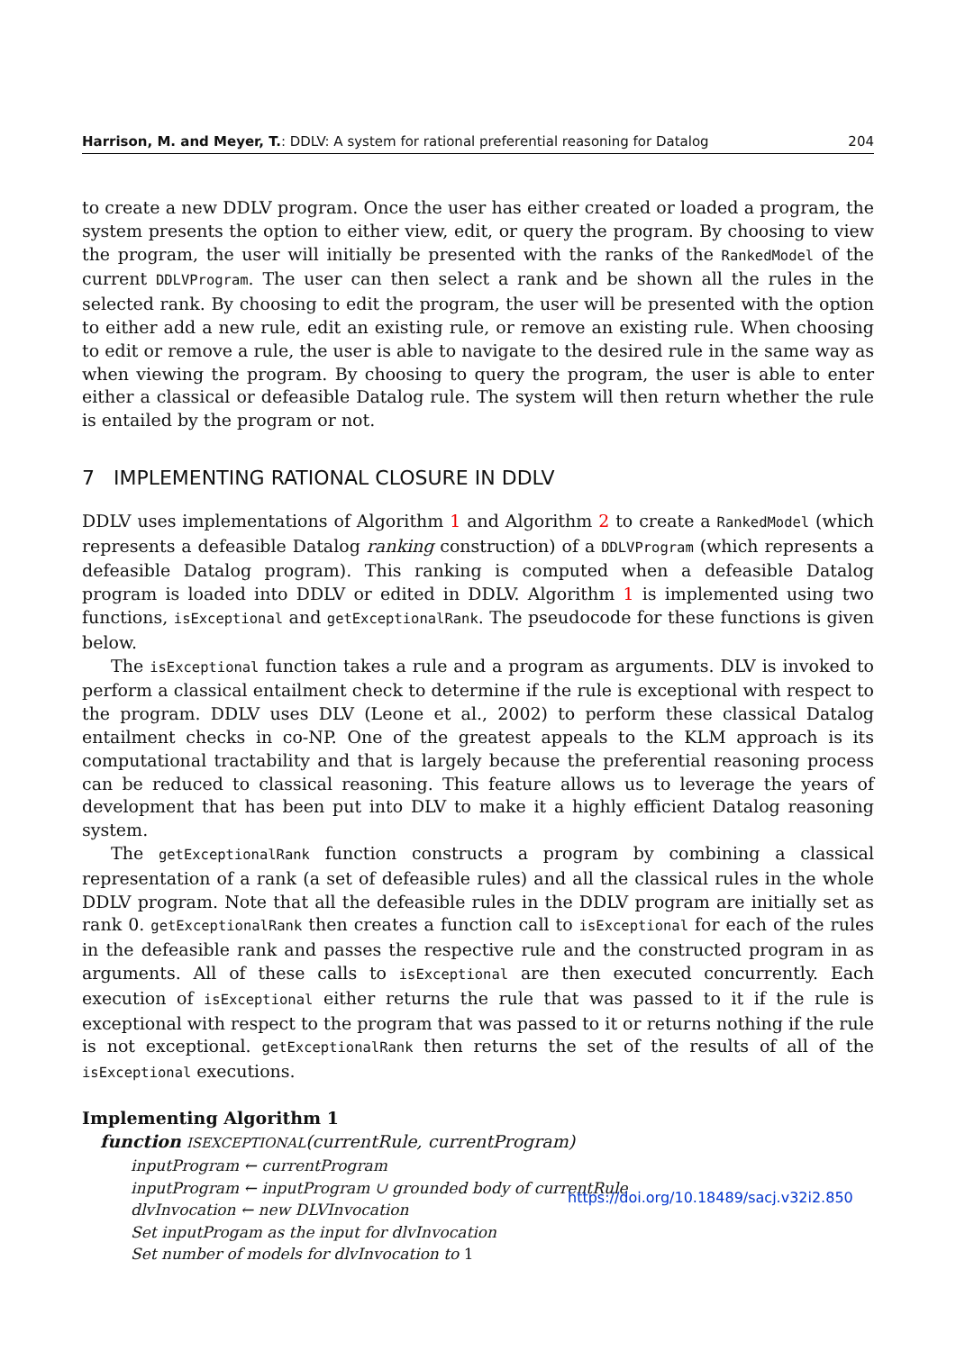Harrison, M. and Meyer, T.: DDLV: A system for rational preferential reasoning for Datalog 204
to create a new DDLV program. Once the user has either created or loaded a program, the system presents the option to either view, edit, or query the program. By choosing to view the program, the user will initially be presented with the ranks of the RankedModel of the current DDLVProgram. The user can then select a rank and be shown all the rules in the selected rank. By choosing to edit the program, the user will be presented with the option to either add a new rule, edit an existing rule, or remove an existing rule. When choosing to edit or remove a rule, the user is able to navigate to the desired rule in the same way as when viewing the program. By choosing to query the program, the user is able to enter either a classical or defeasible Datalog rule. The system will then return whether the rule is entailed by the program or not.
7 IMPLEMENTING RATIONAL CLOSURE IN DDLV
DDLV uses implementations of Algorithm 1 and Algorithm 2 to create a RankedModel (which represents a defeasible Datalog ranking construction) of a DDLVProgram (which represents a defeasible Datalog program). This ranking is computed when a defeasible Datalog program is loaded into DDLV or edited in DDLV. Algorithm 1 is implemented using two functions, isExceptional and getExceptionalRank. The pseudocode for these functions is given below.
The isExceptional function takes a rule and a program as arguments. DLV is invoked to perform a classical entailment check to determine if the rule is exceptional with respect to the program. DDLV uses DLV (Leone et al., 2002) to perform these classical Datalog entailment checks in co-NP. One of the greatest appeals to the KLM approach is its computational tractability and that is largely because the preferential reasoning process can be reduced to classical reasoning. This feature allows us to leverage the years of development that has been put into DLV to make it a highly efficient Datalog reasoning system.
The getExceptionalRank function constructs a program by combining a classical representation of a rank (a set of defeasible rules) and all the classical rules in the whole DDLV program. Note that all the defeasible rules in the DDLV program are initially set as rank 0. getExceptionalRank then creates a function call to isExceptional for each of the rules in the defeasible rank and passes the respective rule and the constructed program in as arguments. All of these calls to isExceptional are then executed concurrently. Each execution of isExceptional either returns the rule that was passed to it if the rule is exceptional with respect to the program that was passed to it or returns nothing if the rule is not exceptional. getExceptionalRank then returns the set of the results of all of the isExceptional executions.
Implementing Algorithm 1
function ISEXCEPTIONAL(currentRule, currentProgram)
inputProgram ← currentProgram
inputProgram ← inputProgram ∪ grounded body of currentRule
dlvInvocation ← new DLVInvocation
Set inputProgam as the input for dlvInvocation
Set number of models for dlvInvocation to 1
https://doi.org/10.18489/sacj.v32i2.850